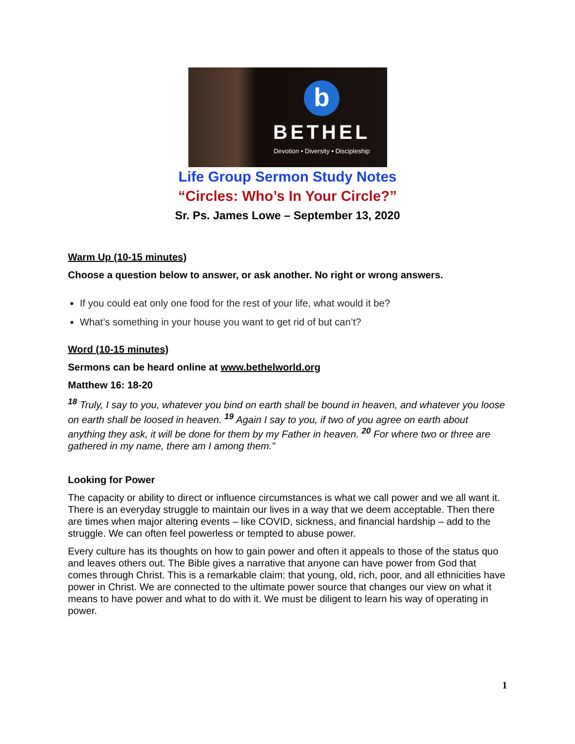b
BETHEL
Devotion • Diversity • Discipleship
Life Group Sermon Study Notes
“Circles: Who’s In Your Circle?”
Sr. Ps. James Lowe – September 13, 2020
Warm Up (10-15 minutes)
Choose a question below to answer, or ask another. No right or wrong answers.
If you could eat only one food for the rest of your life, what would it be?
What’s something in your house you want to get rid of but can’t?
Word (10-15 minutes)
Sermons can be heard online at www.bethelworld.org
Matthew 16: 18-20
<sup>18</sup> Truly, I say to you, whatever you bind on earth shall be bound in heaven, and whatever you loose on earth shall be loosed in heaven. <sup>19</sup> Again I say to you, if two of you agree on earth about anything they ask, it will be done for them by my Father in heaven. <sup>20</sup> For where two or three are gathered in my name, there am I among them.”
Looking for Power
The capacity or ability to direct or influence circumstances is what we call power and we all want it. There is an everyday struggle to maintain our lives in a way that we deem acceptable. Then there are times when major altering events – like COVID, sickness, and financial hardship – add to the struggle. We can often feel powerless or tempted to abuse power.
Every culture has its thoughts on how to gain power and often it appeals to those of the status quo and leaves others out. The Bible gives a narrative that anyone can have power from God that comes through Christ. This is a remarkable claim: that young, old, rich, poor, and all ethnicities have power in Christ. We are connected to the ultimate power source that changes our view on what it means to have power and what to do with it. We must be diligent to learn his way of operating in power.
1